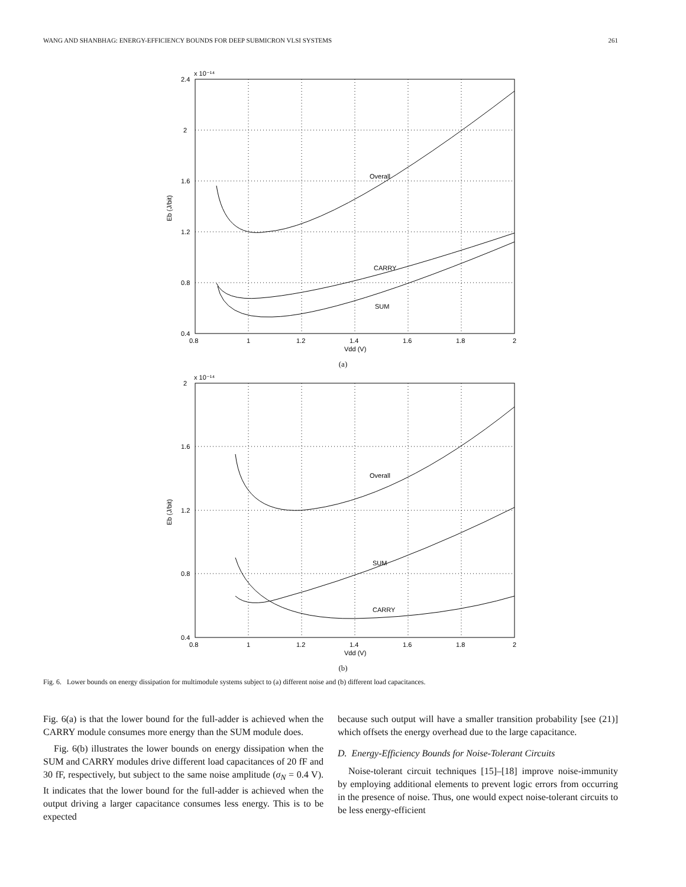WANG AND SHANBHAG: ENERGY-EFFICIENCY BOUNDS FOR DEEP SUBMICRON VLSI SYSTEMS 261
Overall
CARRY
SUM
2.4
2
1.6
1.2
0.8
0.4
x 10⁻¹⁴
0.8
1
1.2
1.4
1.6
1.8
2
Vdd (V)
Eb (J/bit)
(a)
Overall
SUM
CARRY
2
1.6
1.2
0.8
0.4
x 10⁻¹⁴
0.8
1
1.2
1.4
1.6
1.8
2
Vdd (V)
Eb (J/bit)
(b)
Fig. 6. Lower bounds on energy dissipation for multimodule systems subject to (a) different noise and (b) different load capacitances.
Fig. 6(a) is that the lower bound for the full-adder is achieved when the CARRY module consumes more energy than the SUM module does.
Fig. 6(b) illustrates the lower bounds on energy dissipation when the SUM and CARRY modules drive different load capacitances of 20 fF and 30 fF, respectively, but subject to the same noise amplitude (σ<sub>N</sub> = 0.4 V). It indicates that the lower bound for the full-adder is achieved when the output driving a larger capacitance consumes less energy. This is to be expected
because such output will have a smaller transition probability [see (21)] which offsets the energy overhead due to the large capacitance.
D. Energy-Efficiency Bounds for Noise-Tolerant Circuits
Noise-tolerant circuit techniques [15]–[18] improve noise-immunity by employing additional elements to prevent logic errors from occurring in the presence of noise. Thus, one would expect noise-tolerant circuits to be less energy-efficient